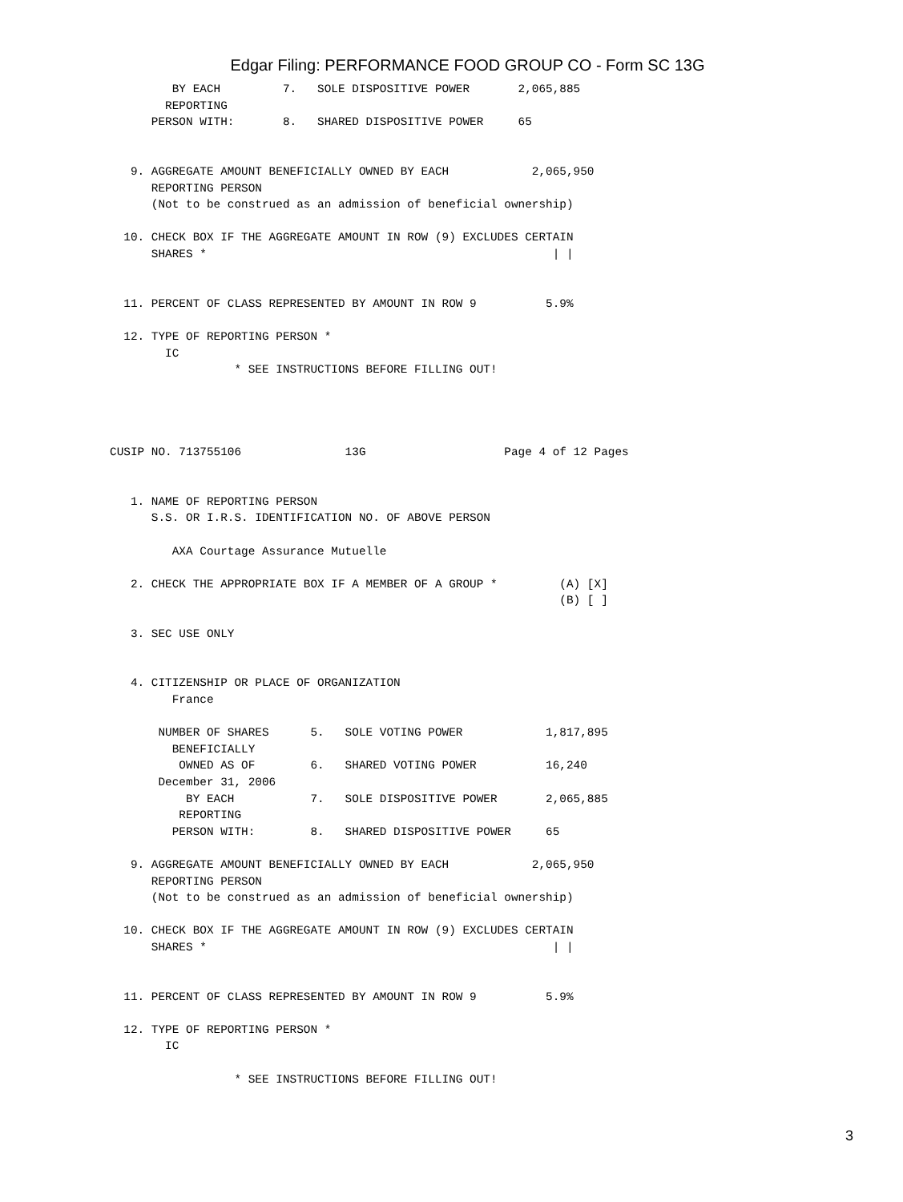Edgar Filing: PERFORMANCE FOOD GROUP CO - Form SC 13G
         BY EACH         7.   SOLE DISPOSITIVE POWER       2,065,885
        REPORTING
      PERSON WITH:       8.   SHARED DISPOSITIVE POWER     65


   9. AGGREGATE AMOUNT BENEFICIALLY OWNED BY EACH            2,065,950
      REPORTING PERSON
      (Not to be construed as an admission of beneficial ownership)

  10. CHECK BOX IF THE AGGREGATE AMOUNT IN ROW (9) EXCLUDES CERTAIN
      SHARES *                                                  | |


  11. PERCENT OF CLASS REPRESENTED BY AMOUNT IN ROW 9          5.9%

  12. TYPE OF REPORTING PERSON *
        IC
                  * SEE INSTRUCTIONS BEFORE FILLING OUT!




CUSIP NO. 713755106               13G                    Page 4 of 12 Pages


   1. NAME OF REPORTING PERSON
      S.S. OR I.R.S. IDENTIFICATION NO. OF ABOVE PERSON

         AXA Courtage Assurance Mutuelle

   2. CHECK THE APPROPRIATE BOX IF A MEMBER OF A GROUP *         (A) [X]
                                                                 (B) [ ]

   3. SEC USE ONLY


   4. CITIZENSHIP OR PLACE OF ORGANIZATION
         France

       NUMBER OF SHARES      5.   SOLE VOTING POWER            1,817,895
         BENEFICIALLY
          OWNED AS OF        6.   SHARED VOTING POWER          16,240
       December 31, 2006
           BY EACH           7.   SOLE DISPOSITIVE POWER       2,065,885
          REPORTING
         PERSON WITH:        8.   SHARED DISPOSITIVE POWER     65

   9. AGGREGATE AMOUNT BENEFICIALLY OWNED BY EACH            2,065,950
      REPORTING PERSON
      (Not to be construed as an admission of beneficial ownership)

  10. CHECK BOX IF THE AGGREGATE AMOUNT IN ROW (9) EXCLUDES CERTAIN
      SHARES *                                                  | |


  11. PERCENT OF CLASS REPRESENTED BY AMOUNT IN ROW 9          5.9%

  12. TYPE OF REPORTING PERSON *
        IC

                  * SEE INSTRUCTIONS BEFORE FILLING OUT!
3